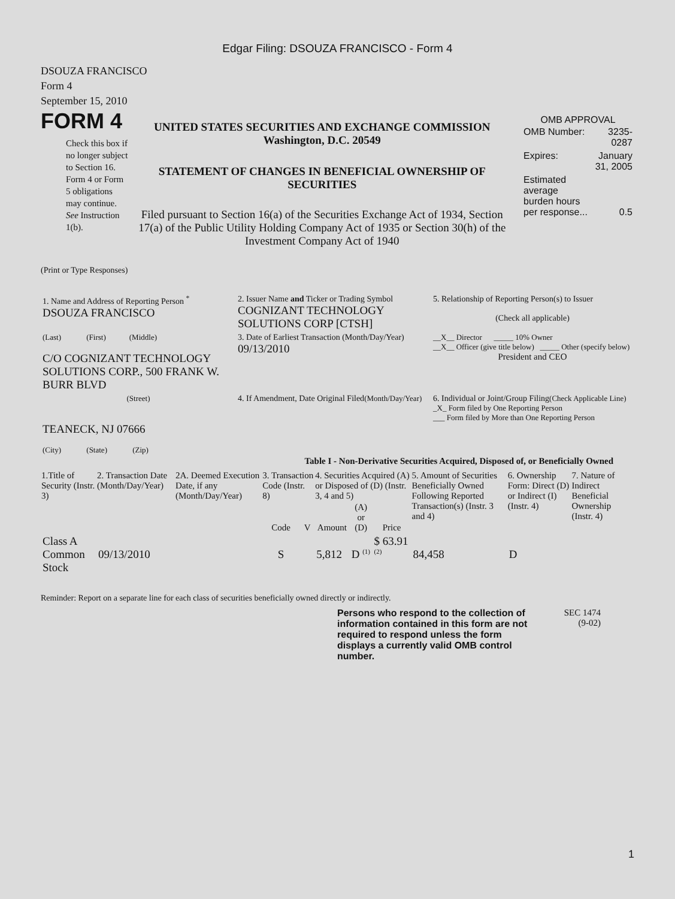Edgar Filing: DSOUZA FRANCISCO - Form 4
DSOUZA FRANCISCO
Form 4
September 15, 2010
FORM 4
Check this box if no longer subject to Section 16. Form 4 or Form 5 obligations may continue. See Instruction 1(b).
UNITED STATES SECURITIES AND EXCHANGE COMMISSION
Washington, D.C. 20549
STATEMENT OF CHANGES IN BENEFICIAL OWNERSHIP OF SECURITIES
Filed pursuant to Section 16(a) of the Securities Exchange Act of 1934, Section 17(a) of the Public Utility Holding Company Act of 1935 or Section 30(h) of the Investment Company Act of 1940
OMB APPROVAL
| OMB Number: | 3235-0287 |
| Expires: | January 31, 2005 |
| Estimated average burden hours per response... | 0.5 |
(Print or Type Responses)
| 1. Name and Address of Reporting Person <sup>*</sup> DSOUZA FRANCISCO | 2. Issuer Name and Ticker or Trading Symbol COGNIZANT TECHNOLOGY SOLUTIONS CORP [CTSH] | 5. Relationship of Reporting Person(s) to Issuer (Check all applicable) |
| (Last) (First) (Middle) C/O COGNIZANT TECHNOLOGY SOLUTIONS CORP., 500 FRANK W. BURR BLVD | 3. Date of Earliest Transaction (Month/Day/Year) 09/13/2010 | __X__ Director _____ 10% Owner __X__ Officer (give title below) _____ Other (specify below) President and CEO |
| (Street) TEANECK, NJ 07666 (City) (State) (Zip) | 4. If Amendment, Date Original Filed (Month/Day/Year) | 6. Individual or Joint/Group Filing (Check Applicable Line) _X_ Form filed by One Reporting Person ___ Form filed by More than One Reporting Person |
Table I - Non-Derivative Securities Acquired, Disposed of, or Beneficially Owned
| 1.Title of Security (Instr. 3) | 2. Transaction Date (Month/Day/Year) | 2A. Deemed Execution Date, if any (Month/Day/Year) | 3. Transaction Code (Instr. 8) | | 4. Securities Acquired (A) or Disposed of (D) (Instr. 3, 4 and 5) | | | 5. Amount of Securities Beneficially Owned Following Reported Transaction(s) (Instr. 3 and 4) | 6. Ownership Form: Direct (D) or Indirect (I) (Instr. 4) | 7. Nature of Indirect Beneficial Ownership (Instr. 4) |
| --- | --- | --- | --- | --- | --- | --- | --- | --- | --- | --- |
| | | | Code | V | Amount | (A) or (D) | Price | | | |
| Class A Common Stock | 09/13/2010 | | S | | 5,812 | D <sup>(1)</sup> | $ 63.91 <sup>(2)</sup> | 84,458 | D | |
Reminder: Report on a separate line for each class of securities beneficially owned directly or indirectly.
Persons who respond to the collection of information contained in this form are not required to respond unless the form displays a currently valid OMB control number.
SEC 1474
(9-02)
1